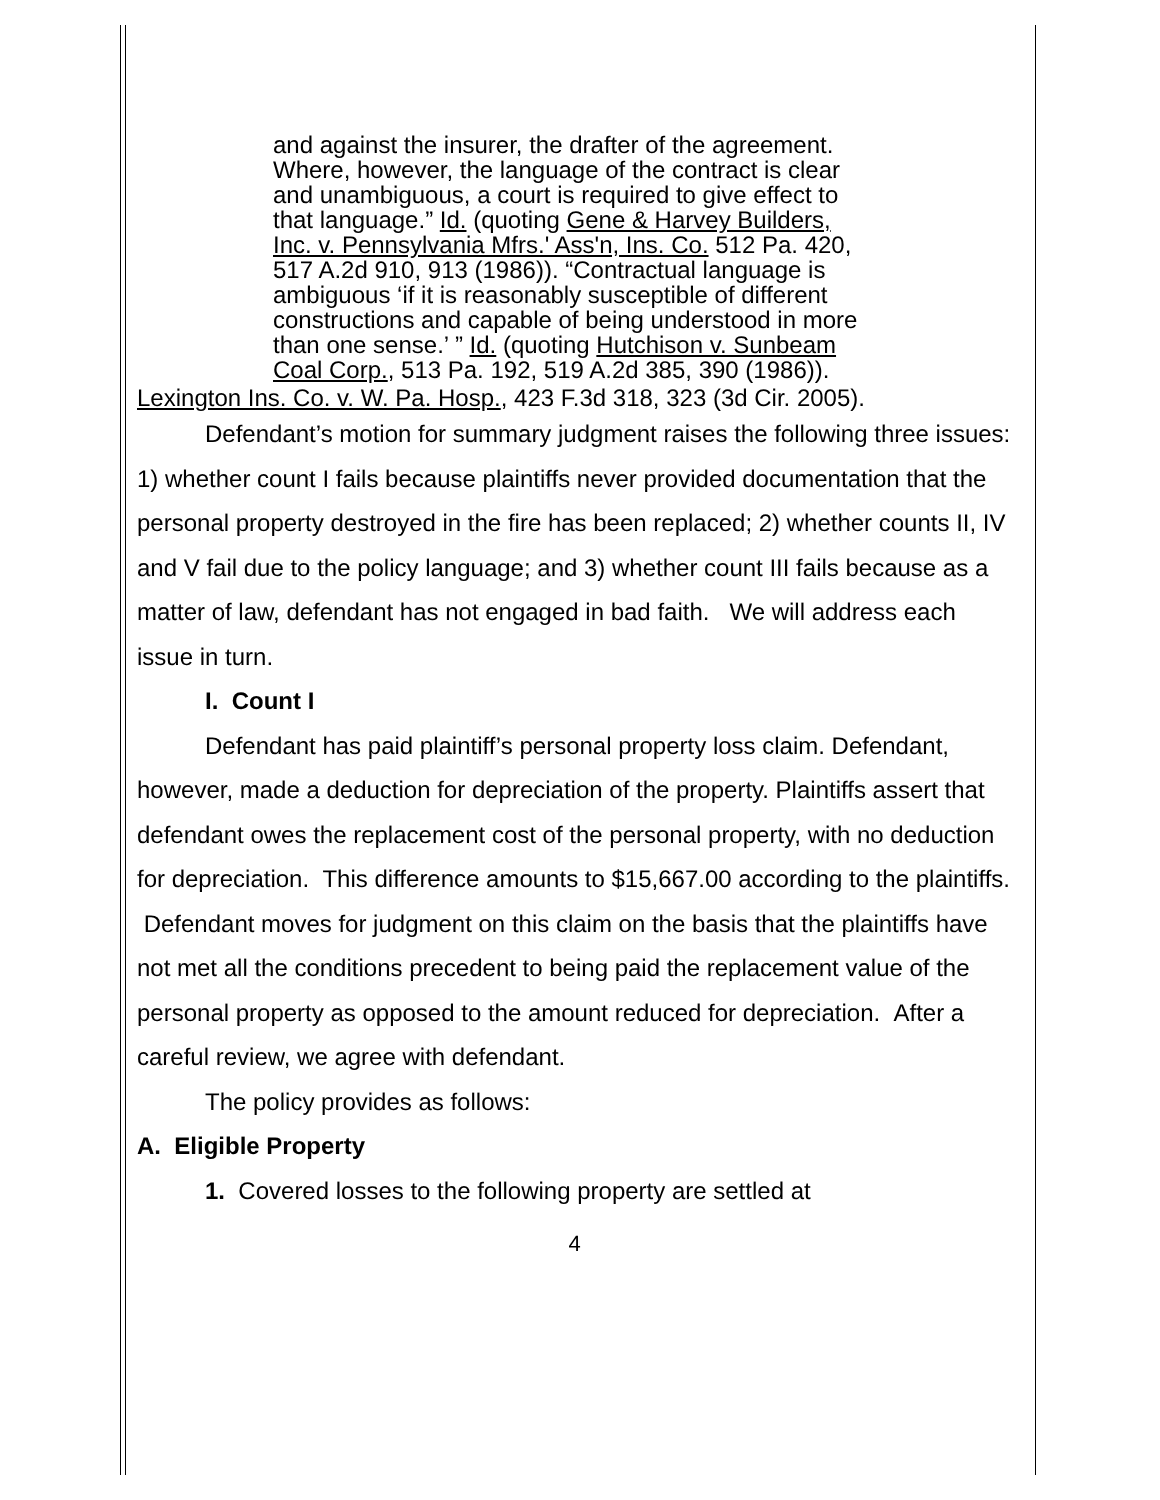and against the insurer, the drafter of the agreement. Where, however, the language of the contract is clear and unambiguous, a court is required to give effect to that language.” Id. (quoting Gene & Harvey Builders, Inc. v. Pennsylvania Mfrs.' Ass'n, Ins. Co. 512 Pa. 420, 517 A.2d 910, 913 (1986)). “Contractual language is ambiguous ‘if it is reasonably susceptible of different constructions and capable of being understood in more than one sense.’ ” Id. (quoting Hutchison v. Sunbeam Coal Corp., 513 Pa. 192, 519 A.2d 385, 390 (1986)).
Lexington Ins. Co. v. W. Pa. Hosp., 423 F.3d 318, 323 (3d Cir. 2005).
Defendant’s motion for summary judgment raises the following three issues: 1) whether count I fails because plaintiffs never provided documentation that the personal property destroyed in the fire has been replaced; 2) whether counts II, IV and V fail due to the policy language; and 3) whether count III fails because as a matter of law, defendant has not engaged in bad faith. We will address each issue in turn.
I. Count I
Defendant has paid plaintiff’s personal property loss claim. Defendant, however, made a deduction for depreciation of the property. Plaintiffs assert that defendant owes the replacement cost of the personal property, with no deduction for depreciation. This difference amounts to $15,667.00 according to the plaintiffs. Defendant moves for judgment on this claim on the basis that the plaintiffs have not met all the conditions precedent to being paid the replacement value of the personal property as opposed to the amount reduced for depreciation. After a careful review, we agree with defendant.
The policy provides as follows:
A. Eligible Property
1. Covered losses to the following property are settled at
4